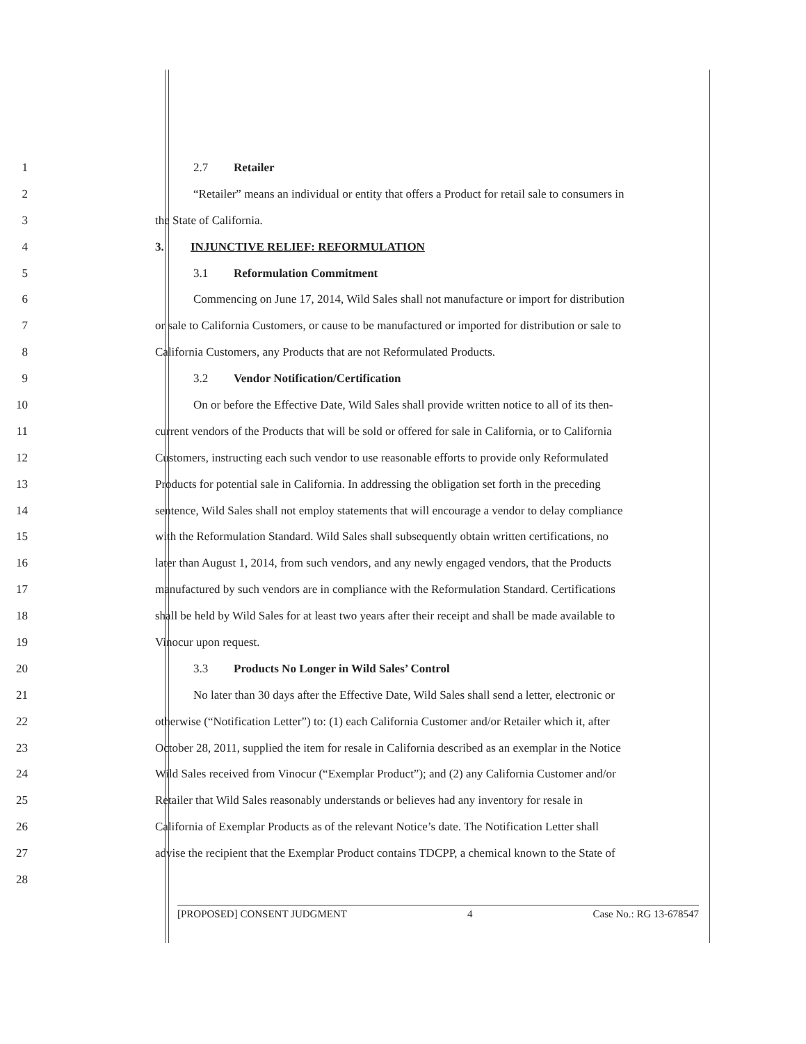1 2.7 Retailer
2 “Retailer” means an individual or entity that offers a Product for retail sale to consumers in
3 the State of California.
4 3. INJUNCTIVE RELIEF: REFORMULATION
5 3.1 Reformulation Commitment
6 Commencing on June 17, 2014, Wild Sales shall not manufacture or import for distribution
7 or sale to California Customers, or cause to be manufactured or imported for distribution or sale to
8 California Customers, any Products that are not Reformulated Products.
9 3.2 Vendor Notification/Certification
10 On or before the Effective Date, Wild Sales shall provide written notice to all of its then-
11 current vendors of the Products that will be sold or offered for sale in California, or to California
12 Customers, instructing each such vendor to use reasonable efforts to provide only Reformulated
13 Products for potential sale in California. In addressing the obligation set forth in the preceding
14 sentence, Wild Sales shall not employ statements that will encourage a vendor to delay compliance
15 with the Reformulation Standard. Wild Sales shall subsequently obtain written certifications, no
16 later than August 1, 2014, from such vendors, and any newly engaged vendors, that the Products
17 manufactured by such vendors are in compliance with the Reformulation Standard. Certifications
18 shall be held by Wild Sales for at least two years after their receipt and shall be made available to
19 Vinocur upon request.
20 3.3 Products No Longer in Wild Sales’ Control
21 No later than 30 days after the Effective Date, Wild Sales shall send a letter, electronic or
22 otherwise (“Notification Letter”) to: (1) each California Customer and/or Retailer which it, after
23 October 28, 2011, supplied the item for resale in California described as an exemplar in the Notice
24 Wild Sales received from Vinocur (“Exemplar Product”); and (2) any California Customer and/or
25 Retailer that Wild Sales reasonably understands or believes had any inventory for resale in
26 California of Exemplar Products as of the relevant Notice’s date. The Notification Letter shall
27 advise the recipient that the Exemplar Product contains TDCPP, a chemical known to the State of
28
[PROPOSED] CONSENT JUDGMENT 4 Case No.: RG 13-678547